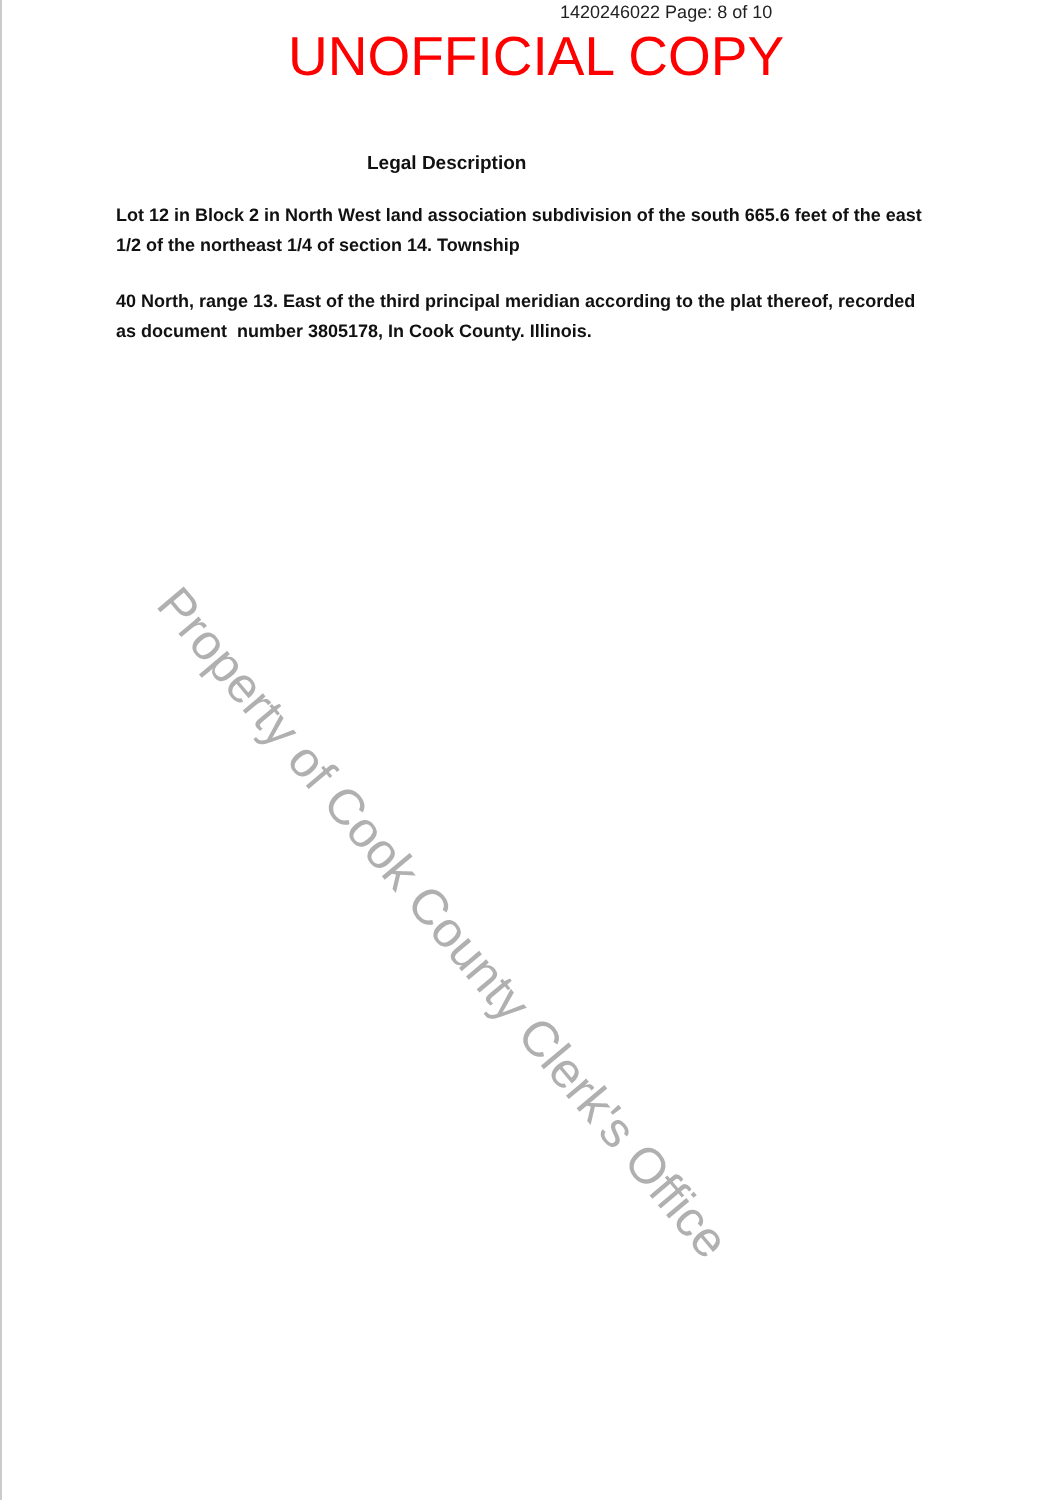1420246022 Page: 8 of 10
UNOFFICIAL COPY
Legal Description
Lot 12 in Block 2 in North West land association subdivision of the south 665.6 feet of the east 1/2 of the northeast 1/4 of section 14. Township
40 North, range 13. East of the third principal meridian according to the plat thereof, recorded as document number 3805178, In Cook County. Illinois.
Property of Cook County Clerk's Office